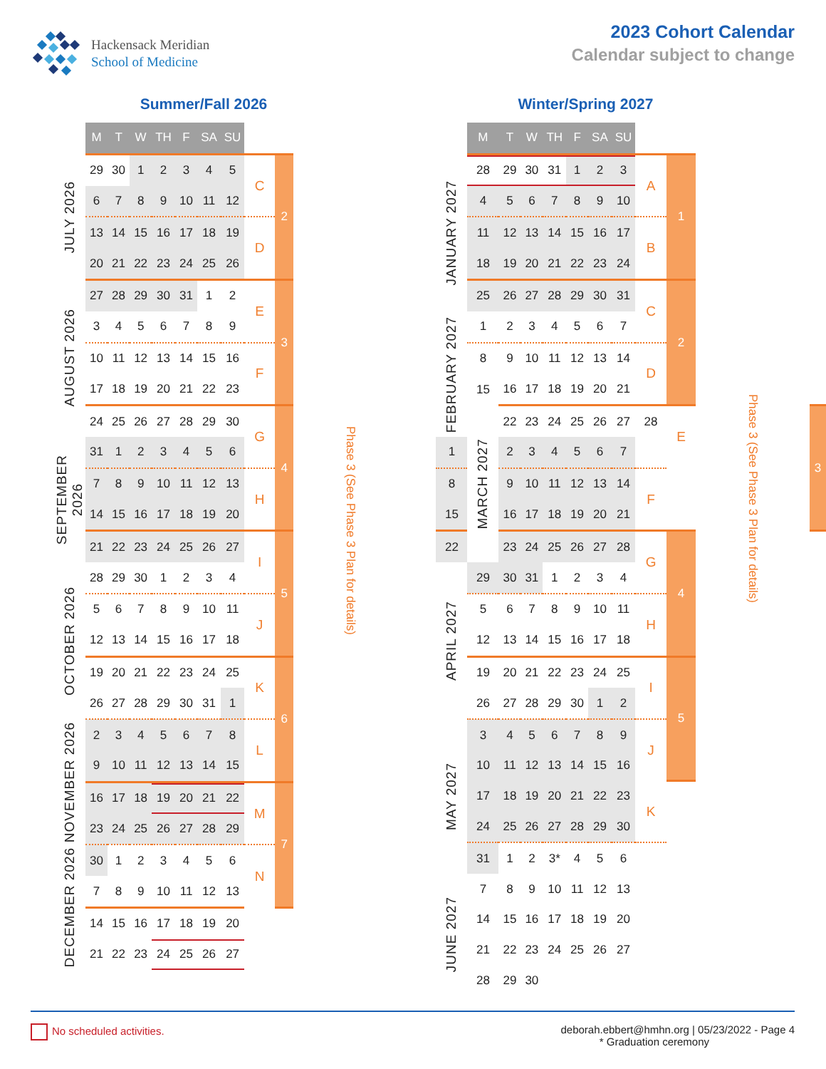Hackensack Meridian
School of Medicine
2023 Cohort Calendar
Calendar subject to change
Summer/Fall 2026
| | M | T | W | TH | F | SA | SU | | | |
| JULY 2026 | 29 | 30 | 1 | 2 | 3 | 4 | 5 | C | 2 | Phase 3 (See Phase 3 Plan for details) |
| | 6 | 7 | 8 | 9 | 10 | 11 | 12 | | | |
| | 13 | 14 | 15 | 16 | 17 | 18 | 19 | D | | |
| | 20 | 21 | 22 | 23 | 24 | 25 | 26 | | | |
| AUGUST 2026 | 27 | 28 | 29 | 30 | 31 | 1 | 2 | E | 3 | |
| | 3 | 4 | 5 | 6 | 7 | 8 | 9 | | | |
| | 10 | 11 | 12 | 13 | 14 | 15 | 16 | F | | |
| | 17 | 18 | 19 | 20 | 21 | 22 | 23 | | | |
| | 24 | 25 | 26 | 27 | 28 | 29 | 30 | G | 4 | |
| SEPTEMBER 2026 | 31 | 1 | 2 | 3 | 4 | 5 | 6 | | | |
| | 7 | 8 | 9 | 10 | 11 | 12 | 13 | H | | |
| | 14 | 15 | 16 | 17 | 18 | 19 | 20 | | | |
| | 21 | 22 | 23 | 24 | 25 | 26 | 27 | I | 5 | |
| OCTOBER 2026 | 28 | 29 | 30 | 1 | 2 | 3 | 4 | | | |
| | 5 | 6 | 7 | 8 | 9 | 10 | 11 | J | | |
| | 12 | 13 | 14 | 15 | 16 | 17 | 18 | | | |
| | 19 | 20 | 21 | 22 | 23 | 24 | 25 | K | 6 | |
| | 26 | 27 | 28 | 29 | 30 | 31 | 1 | | | |
| NOVEMBER 2026 | 2 | 3 | 4 | 5 | 6 | 7 | 8 | L | | |
| | 9 | 10 | 11 | 12 | 13 | 14 | 15 | | | |
| | 16 | 17 | 18 | 19 | 20 | 21 | 22 | M | 7 | |
| | 23 | 24 | 25 | 26 | 27 | 28 | 29 | | | |
| DECEMBER 2026 | 30 | 1 | 2 | 3 | 4 | 5 | 6 | N | | |
| | 7 | 8 | 9 | 10 | 11 | 12 | 13 | | | |
| | 14 | 15 | 16 | 17 | 18 | 19 | 20 | | | |
| | 21 | 22 | 23 | 24 | 25 | 26 | 27 | | | |
Winter/Spring 2027
| | M | T | W | TH | F | SA | SU | | | | |
| JANUARY 2027 | 28 | 29 | 30 | 31 | 1 | 2 | 3 | A | 1 | Phase 3 (See Phase 3 Plan for details) | |
| | 4 | 5 | 6 | 7 | 8 | 9 | 10 | | | | |
| | 11 | 12 | 13 | 14 | 15 | 16 | 17 | B | | | |
| | 18 | 19 | 20 | 21 | 22 | 23 | 24 | | | | |
| | 25 | 26 | 27 | 28 | 29 | 30 | 31 | C | 2 | | |
| FEBRUARY 2027 | 1 | 2 | 3 | 4 | 5 | 6 | 7 | | | | |
| | 8 | 9 | 10 | 11 | 12 | 13 | 14 | D | | | |
| | 15 | 16 | 17 | 18 | 19 | 20 | 21 | | | | |
| | MARCH 2027 | 22 | 23 | 24 | 25 | 26 | 27 | 28 | E | | 3 |
| 1 | | 2 | 3 | 4 | 5 | 6 | 7 | | | | |
| 8 | | 9 | 10 | 11 | 12 | 13 | 14 | F | | | |
| 15 | | 16 | 17 | 18 | 19 | 20 | 21 | | | | |
| 22 | | 23 | 24 | 25 | 26 | 27 | 28 | G | 4 | | |
| APRIL 2027 | 29 | 30 | 31 | 1 | 2 | 3 | 4 | | | | |
| | 5 | 6 | 7 | 8 | 9 | 10 | 11 | H | | | |
| | 12 | 13 | 14 | 15 | 16 | 17 | 18 | | | | |
| | 19 | 20 | 21 | 22 | 23 | 24 | 25 | I | 5 | | |
| | 26 | 27 | 28 | 29 | 30 | 1 | 2 | | | | |
| MAY 2027 | 3 | 4 | 5 | 6 | 7 | 8 | 9 | J | | | |
| | 10 | 11 | 12 | 13 | 14 | 15 | 16 | | | | |
| | 17 | 18 | 19 | 20 | 21 | 22 | 23 | K | | | |
| | 24 | 25 | 26 | 27 | 28 | 29 | 30 | | | | |
| | 31 | 1 | 2 | 3* | 4 | 5 | 6 | | | | |
| JUNE 2027 | 7 | 8 | 9 | 10 | 11 | 12 | 13 | | | | |
| | 14 | 15 | 16 | 17 | 18 | 19 | 20 | | | | |
| | 21 | 22 | 23 | 24 | 25 | 26 | 27 | | | | |
| | 28 | 29 | 30 | | | | | | | | |
No scheduled activities. deborah.ebbert@hmhn.org | 05/23/2022 - Page 4
* Graduation ceremony